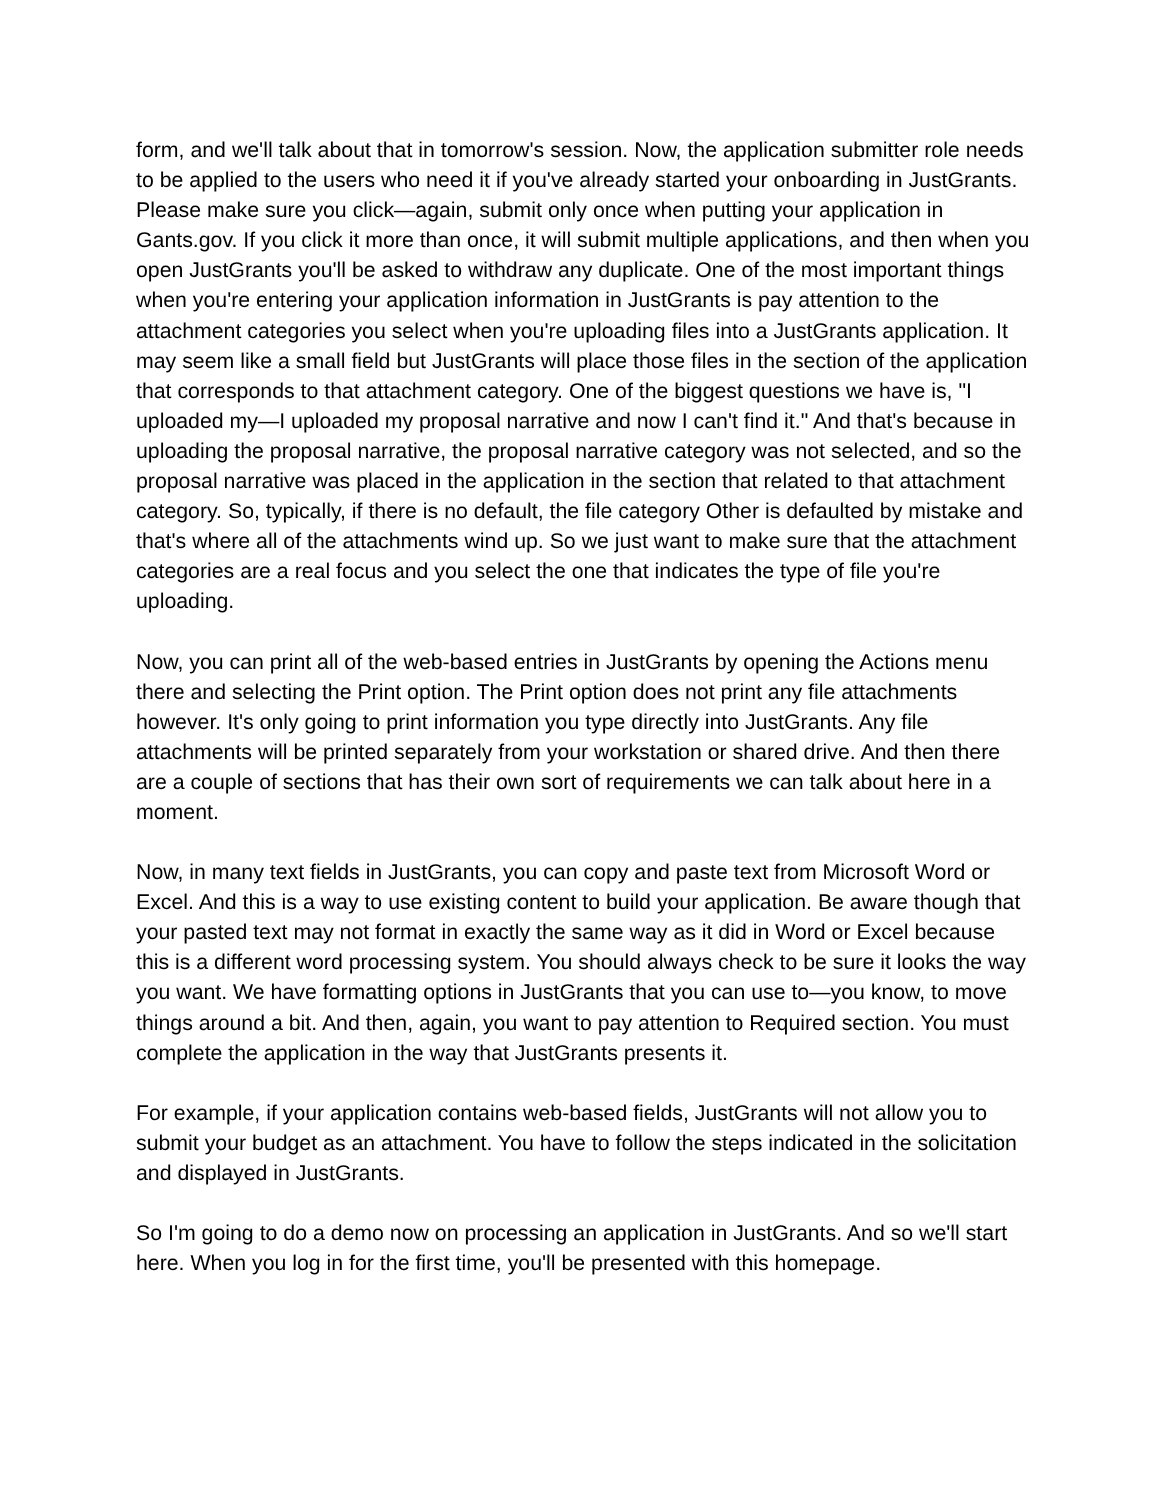form, and we'll talk about that in tomorrow's session. Now, the application submitter role needs to be applied to the users who need it if you've already started your onboarding in JustGrants. Please make sure you click—again, submit only once when putting your application in Gants.gov. If you click it more than once, it will submit multiple applications, and then when you open JustGrants you'll be asked to withdraw any duplicate. One of the most important things when you're entering your application information in JustGrants is pay attention to the attachment categories you select when you're uploading files into a JustGrants application. It may seem like a small field but JustGrants will place those files in the section of the application that corresponds to that attachment category. One of the biggest questions we have is, "I uploaded my—I uploaded my proposal narrative and now I can't find it." And that's because in uploading the proposal narrative, the proposal narrative category was not selected, and so the proposal narrative was placed in the application in the section that related to that attachment category. So, typically, if there is no default, the file category Other is defaulted by mistake and that's where all of the attachments wind up. So we just want to make sure that the attachment categories are a real focus and you select the one that indicates the type of file you're uploading.
Now, you can print all of the web-based entries in JustGrants by opening the Actions menu there and selecting the Print option. The Print option does not print any file attachments however. It's only going to print information you type directly into JustGrants. Any file attachments will be printed separately from your workstation or shared drive. And then there are a couple of sections that has their own sort of requirements we can talk about here in a moment.
Now, in many text fields in JustGrants, you can copy and paste text from Microsoft Word or Excel. And this is a way to use existing content to build your application. Be aware though that your pasted text may not format in exactly the same way as it did in Word or Excel because this is a different word processing system. You should always check to be sure it looks the way you want. We have formatting options in JustGrants that you can use to—you know, to move things around a bit. And then, again, you want to pay attention to Required section. You must complete the application in the way that JustGrants presents it.
For example, if your application contains web-based fields, JustGrants will not allow you to submit your budget as an attachment. You have to follow the steps indicated in the solicitation and displayed in JustGrants.
So I'm going to do a demo now on processing an application in JustGrants. And so we'll start here. When you log in for the first time, you'll be presented with this homepage.